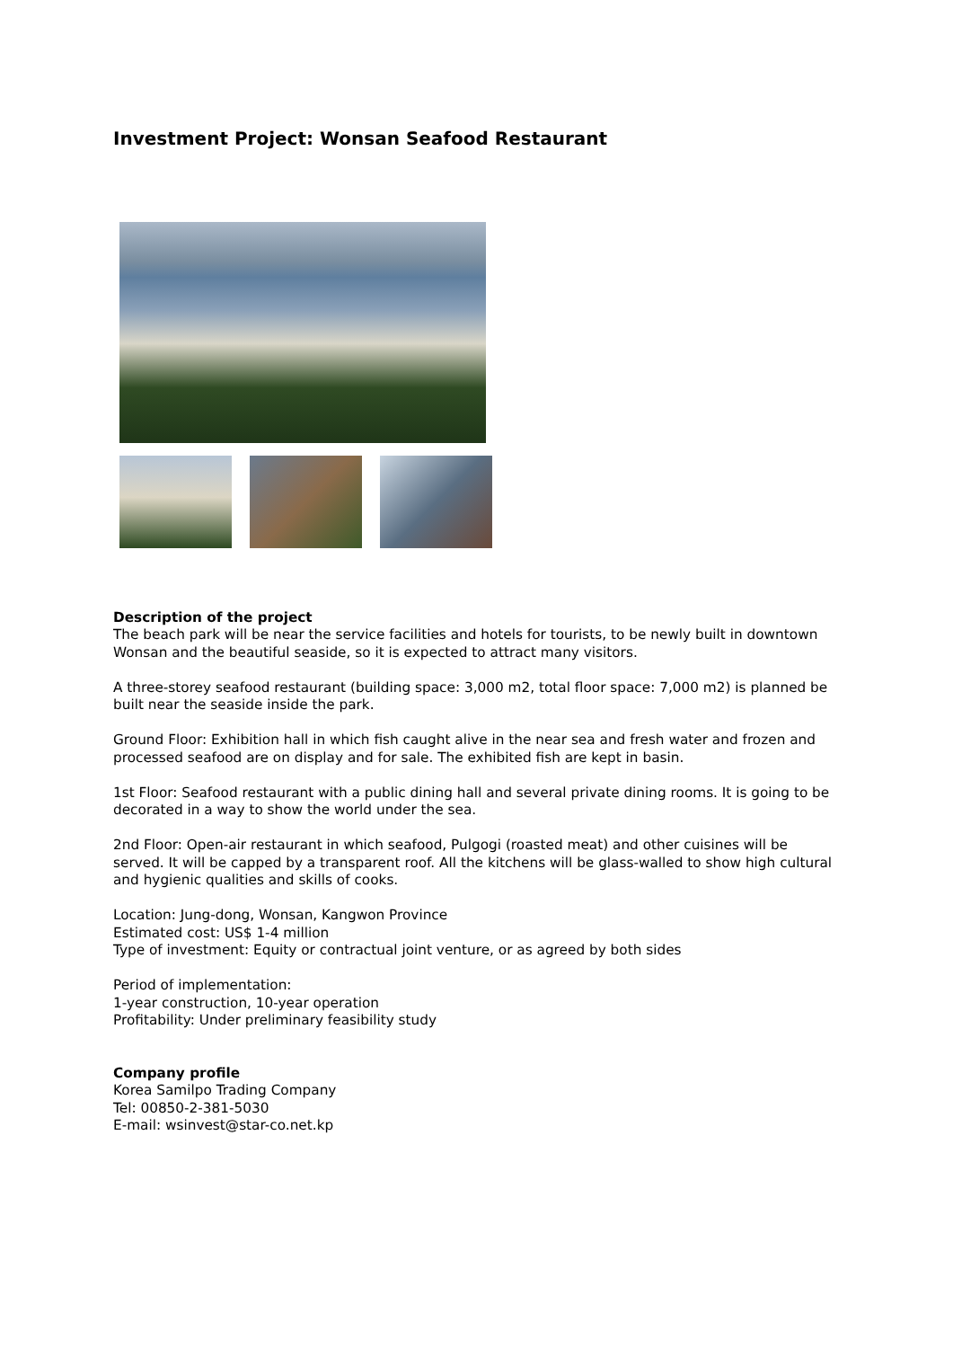Investment Project: Wonsan Seafood Restaurant
Description of the project
The beach park will be near the service facilities and hotels for tourists, to be newly built in downtown Wonsan and the beautiful seaside, so it is expected to attract many visitors.
A three-storey seafood restaurant (building space: 3,000 m2, total floor space: 7,000 m2) is planned be built near the seaside inside the park.
Ground Floor: Exhibition hall in which fish caught alive in the near sea and fresh water and frozen and processed seafood are on display and for sale. The exhibited fish are kept in basin.
1st Floor: Seafood restaurant with a public dining hall and several private dining rooms. It is going to be decorated in a way to show the world under the sea.
2nd Floor: Open-air restaurant in which seafood, Pulgogi (roasted meat) and other cuisines will be served. It will be capped by a transparent roof. All the kitchens will be glass-walled to show high cultural and hygienic qualities and skills of cooks.
Location: Jung-dong, Wonsan, Kangwon Province
Estimated cost: US$ 1-4 million
Type of investment: Equity or contractual joint venture, or as agreed by both sides
Period of implementation:
1-year construction, 10-year operation
Profitability: Under preliminary feasibility study
Company profile
Korea Samilpo Trading Company
Tel: 00850-2-381-5030
E-mail: wsinvest@star-co.net.kp